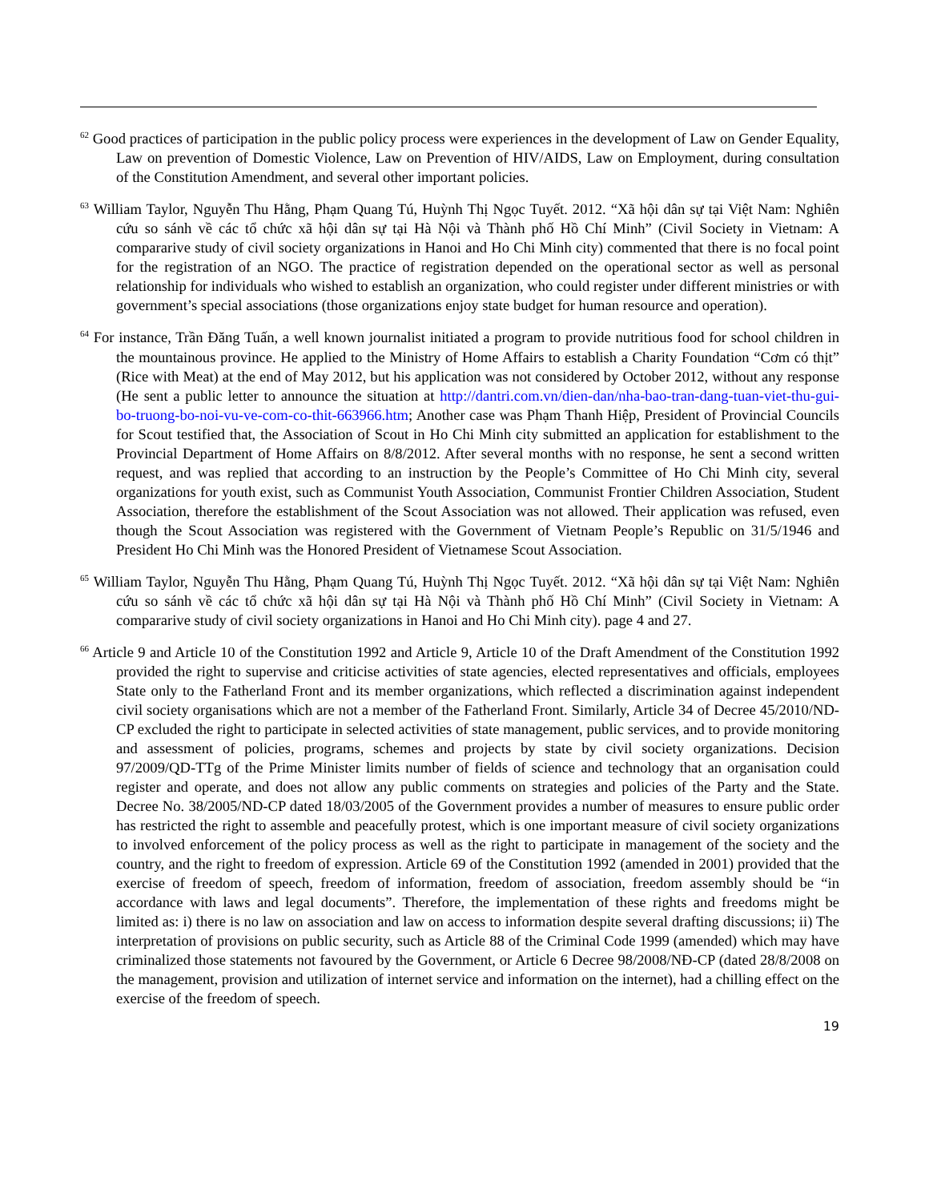<sup>62</sup> Good practices of participation in the public policy process were experiences in the development of Law on Gender Equality, Law on prevention of Domestic Violence, Law on Prevention of HIV/AIDS, Law on Employment, during consultation of the Constitution Amendment, and several other important policies.
<sup>63</sup> William Taylor, Nguyễn Thu Hằng, Phạm Quang Tú, Huỳnh Thị Ngọc Tuyết. 2012. “Xã hội dân sự tại Việt Nam: Nghiên cứu so sánh về các tổ chức xã hội dân sự tại Hà Nội và Thành phố Hồ Chí Minh” (Civil Society in Vietnam: A compararive study of civil society organizations in Hanoi and Ho Chi Minh city) commented that there is no focal point for the registration of an NGO. The practice of registration depended on the operational sector as well as personal relationship for individuals who wished to establish an organization, who could register under different ministries or with government’s special associations (those organizations enjoy state budget for human resource and operation).
<sup>64</sup> For instance, Trần Đăng Tuấn, a well known journalist initiated a program to provide nutritious food for school children in the mountainous province. He applied to the Ministry of Home Affairs to establish a Charity Foundation “Cơm có thịt” (Rice with Meat) at the end of May 2012, but his application was not considered by October 2012, without any response (He sent a public letter to announce the situation at http://dantri.com.vn/dien-dan/nha-bao-tran-dang-tuan-viet-thu-gui-bo-truong-bo-noi-vu-ve-com-co-thit-663966.htm; Another case was Phạm Thanh Hiệp, President of Provincial Councils for Scout testified that, the Association of Scout in Ho Chi Minh city submitted an application for establishment to the Provincial Department of Home Affairs on 8/8/2012. After several months with no response, he sent a second written request, and was replied that according to an instruction by the People’s Committee of Ho Chi Minh city, several organizations for youth exist, such as Communist Youth Association, Communist Frontier Children Association, Student Association, therefore the establishment of the Scout Association was not allowed. Their application was refused, even though the Scout Association was registered with the Government of Vietnam People’s Republic on 31/5/1946 and President Ho Chi Minh was the Honored President of Vietnamese Scout Association.
<sup>65</sup> William Taylor, Nguyễn Thu Hằng, Phạm Quang Tú, Huỳnh Thị Ngọc Tuyết. 2012. “Xã hội dân sự tại Việt Nam: Nghiên cứu so sánh về các tổ chức xã hội dân sự tại Hà Nội và Thành phố Hồ Chí Minh” (Civil Society in Vietnam: A compararive study of civil society organizations in Hanoi and Ho Chi Minh city). page 4 and 27.
<sup>66</sup> Article 9 and Article 10 of the Constitution 1992 and Article 9, Article 10 of the Draft Amendment of the Constitution 1992 provided the right to supervise and criticise activities of state agencies, elected representatives and officials, employees State only to the Fatherland Front and its member organizations, which reflected a discrimination against independent civil society organisations which are not a member of the Fatherland Front. Similarly, Article 34 of Decree 45/2010/ND-CP excluded the right to participate in selected activities of state management, public services, and to provide monitoring and assessment of policies, programs, schemes and projects by state by civil society organizations. Decision 97/2009/QD-TTg of the Prime Minister limits number of fields of science and technology that an organisation could register and operate, and does not allow any public comments on strategies and policies of the Party and the State. Decree No. 38/2005/ND-CP dated 18/03/2005 of the Government provides a number of measures to ensure public order has restricted the right to assemble and peacefully protest, which is one important measure of civil society organizations to involved enforcement of the policy process as well as the right to participate in management of the society and the country, and the right to freedom of expression. Article 69 of the Constitution 1992 (amended in 2001) provided that the exercise of freedom of speech, freedom of information, freedom of association, freedom assembly should be “in accordance with laws and legal documents”. Therefore, the implementation of these rights and freedoms might be limited as: i) there is no law on association and law on access to information despite several drafting discussions; ii) The interpretation of provisions on public security, such as Article 88 of the Criminal Code 1999 (amended) which may have criminalized those statements not favoured by the Government, or Article 6 Decree 98/2008/NĐ-CP (dated 28/8/2008 on the management, provision and utilization of internet service and information on the internet), had a chilling effect on the exercise of the freedom of speech.
19